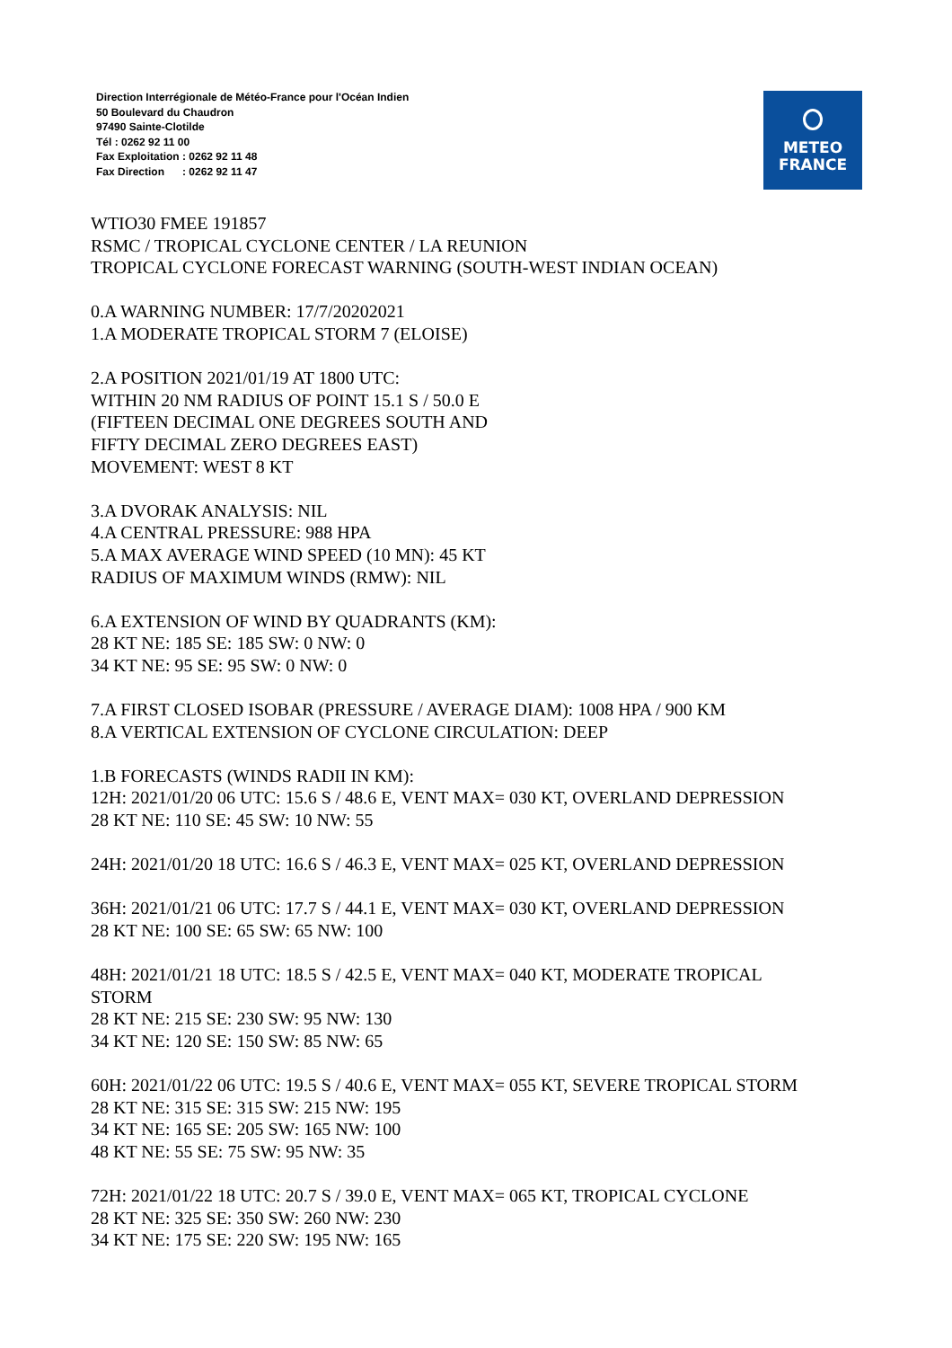Direction Interrégionale de Météo-France pour l'Océan Indien
50 Boulevard du Chaudron
97490 Sainte-Clotilde
Tél : 0262 92 11 00
Fax Exploitation : 0262 92 11 48
Fax Direction : 0262 92 11 47
METEO
FRANCE
WTIO30 FMEE 191857
RSMC / TROPICAL CYCLONE CENTER / LA REUNION
TROPICAL CYCLONE FORECAST WARNING (SOUTH-WEST INDIAN OCEAN)
0.A WARNING NUMBER: 17/7/20202021
1.A MODERATE TROPICAL STORM 7 (ELOISE)
2.A POSITION 2021/01/19 AT 1800 UTC:
WITHIN 20 NM RADIUS OF POINT 15.1 S / 50.0 E
(FIFTEEN DECIMAL ONE DEGREES SOUTH AND
FIFTY DECIMAL ZERO DEGREES EAST)
MOVEMENT: WEST 8 KT
3.A DVORAK ANALYSIS: NIL
4.A CENTRAL PRESSURE: 988 HPA
5.A MAX AVERAGE WIND SPEED (10 MN): 45 KT
RADIUS OF MAXIMUM WINDS (RMW): NIL
6.A EXTENSION OF WIND BY QUADRANTS (KM):
28 KT NE: 185 SE: 185 SW: 0 NW: 0
34 KT NE: 95 SE: 95 SW: 0 NW: 0
7.A FIRST CLOSED ISOBAR (PRESSURE / AVERAGE DIAM): 1008 HPA / 900 KM
8.A VERTICAL EXTENSION OF CYCLONE CIRCULATION: DEEP
1.B FORECASTS (WINDS RADII IN KM):
12H: 2021/01/20 06 UTC: 15.6 S / 48.6 E, VENT MAX= 030 KT, OVERLAND DEPRESSION
28 KT NE: 110 SE: 45 SW: 10 NW: 55
24H: 2021/01/20 18 UTC: 16.6 S / 46.3 E, VENT MAX= 025 KT, OVERLAND DEPRESSION
36H: 2021/01/21 06 UTC: 17.7 S / 44.1 E, VENT MAX= 030 KT, OVERLAND DEPRESSION
28 KT NE: 100 SE: 65 SW: 65 NW: 100
48H: 2021/01/21 18 UTC: 18.5 S / 42.5 E, VENT MAX= 040 KT, MODERATE TROPICAL
STORM
28 KT NE: 215 SE: 230 SW: 95 NW: 130
34 KT NE: 120 SE: 150 SW: 85 NW: 65
60H: 2021/01/22 06 UTC: 19.5 S / 40.6 E, VENT MAX= 055 KT, SEVERE TROPICAL STORM
28 KT NE: 315 SE: 315 SW: 215 NW: 195
34 KT NE: 165 SE: 205 SW: 165 NW: 100
48 KT NE: 55 SE: 75 SW: 95 NW: 35
72H: 2021/01/22 18 UTC: 20.7 S / 39.0 E, VENT MAX= 065 KT, TROPICAL CYCLONE
28 KT NE: 325 SE: 350 SW: 260 NW: 230
34 KT NE: 175 SE: 220 SW: 195 NW: 165